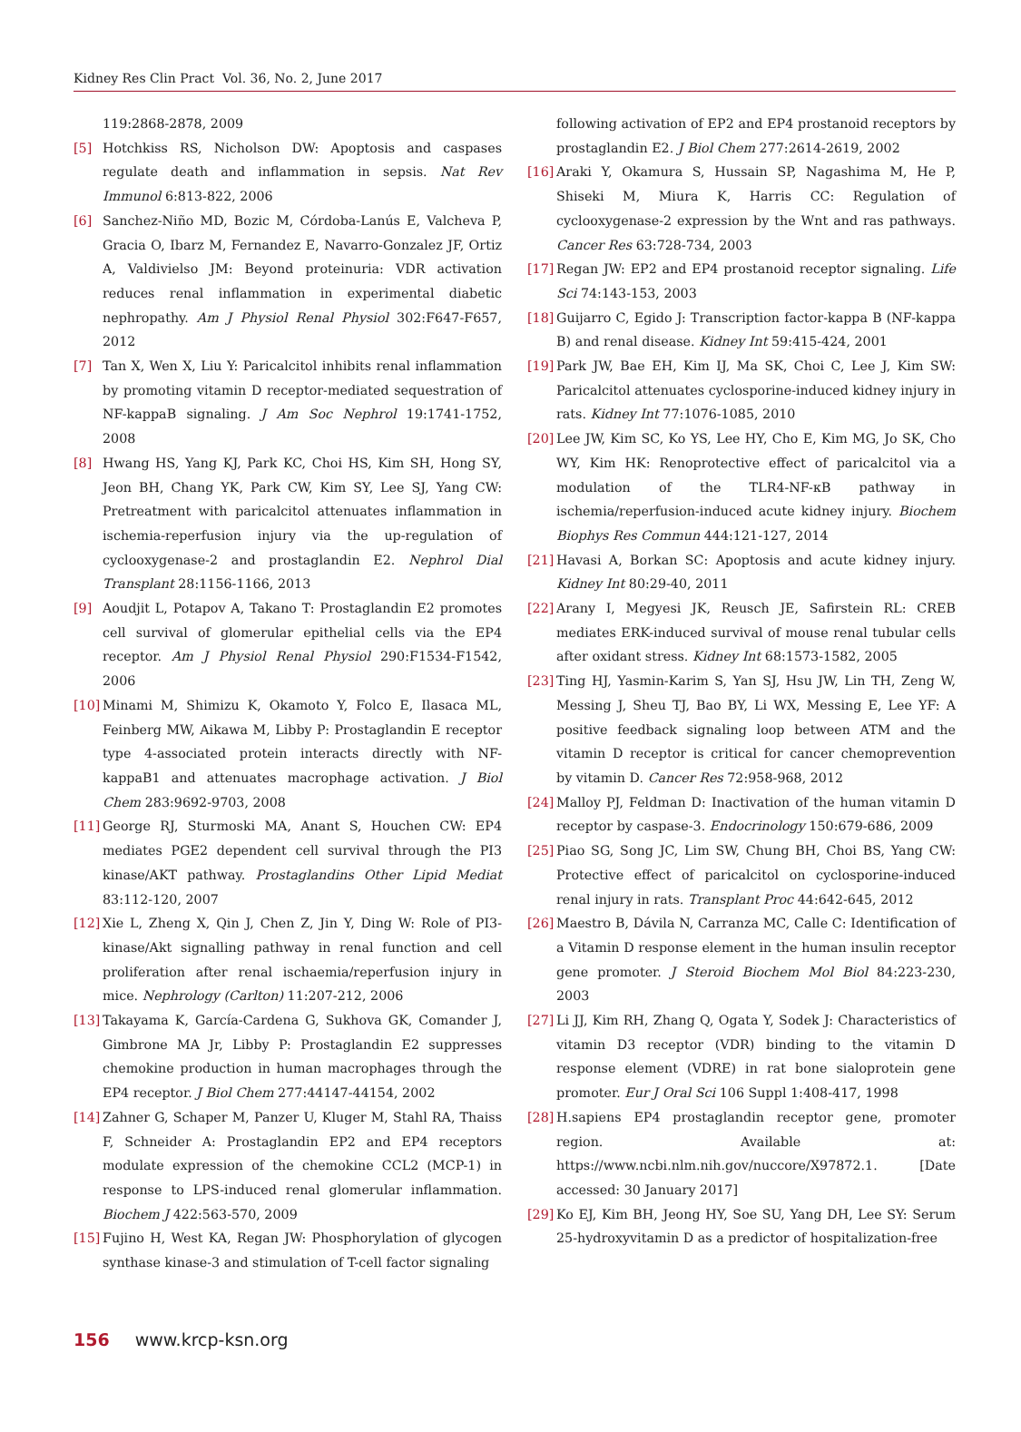Kidney Res Clin Pract Vol. 36, No. 2, June 2017
119:2868-2878, 2009
[5] Hotchkiss RS, Nicholson DW: Apoptosis and caspases regulate death and inflammation in sepsis. Nat Rev Immunol 6:813-822, 2006
[6] Sanchez-Niño MD, Bozic M, Córdoba-Lanús E, Valcheva P, Gracia O, Ibarz M, Fernandez E, Navarro-Gonzalez JF, Ortiz A, Valdivielso JM: Beyond proteinuria: VDR activation reduces renal inflammation in experimental diabetic nephropathy. Am J Physiol Renal Physiol 302:F647-F657, 2012
[7] Tan X, Wen X, Liu Y: Paricalcitol inhibits renal inflammation by promoting vitamin D receptor-mediated sequestration of NF-kappaB signaling. J Am Soc Nephrol 19:1741-1752, 2008
[8] Hwang HS, Yang KJ, Park KC, Choi HS, Kim SH, Hong SY, Jeon BH, Chang YK, Park CW, Kim SY, Lee SJ, Yang CW: Pretreatment with paricalcitol attenuates inflammation in ischemia-reperfusion injury via the up-regulation of cyclooxygenase-2 and prostaglandin E2. Nephrol Dial Transplant 28:1156-1166, 2013
[9] Aoudjit L, Potapov A, Takano T: Prostaglandin E2 promotes cell survival of glomerular epithelial cells via the EP4 receptor. Am J Physiol Renal Physiol 290:F1534-F1542, 2006
[10] Minami M, Shimizu K, Okamoto Y, Folco E, Ilasaca ML, Feinberg MW, Aikawa M, Libby P: Prostaglandin E receptor type 4-associated protein interacts directly with NF-kappaB1 and attenuates macrophage activation. J Biol Chem 283:9692-9703, 2008
[11] George RJ, Sturmoski MA, Anant S, Houchen CW: EP4 mediates PGE2 dependent cell survival through the PI3 kinase/AKT pathway. Prostaglandins Other Lipid Mediat 83:112-120, 2007
[12] Xie L, Zheng X, Qin J, Chen Z, Jin Y, Ding W: Role of PI3-kinase/Akt signalling pathway in renal function and cell proliferation after renal ischaemia/reperfusion injury in mice. Nephrology (Carlton) 11:207-212, 2006
[13] Takayama K, García-Cardena G, Sukhova GK, Comander J, Gimbrone MA Jr, Libby P: Prostaglandin E2 suppresses chemokine production in human macrophages through the EP4 receptor. J Biol Chem 277:44147-44154, 2002
[14] Zahner G, Schaper M, Panzer U, Kluger M, Stahl RA, Thaiss F, Schneider A: Prostaglandin EP2 and EP4 receptors modulate expression of the chemokine CCL2 (MCP-1) in response to LPS-induced renal glomerular inflammation. Biochem J 422:563-570, 2009
[15] Fujino H, West KA, Regan JW: Phosphorylation of glycogen synthase kinase-3 and stimulation of T-cell factor signaling
following activation of EP2 and EP4 prostanoid receptors by prostaglandin E2. J Biol Chem 277:2614-2619, 2002
[16] Araki Y, Okamura S, Hussain SP, Nagashima M, He P, Shiseki M, Miura K, Harris CC: Regulation of cyclooxygenase-2 expression by the Wnt and ras pathways. Cancer Res 63:728-734, 2003
[17] Regan JW: EP2 and EP4 prostanoid receptor signaling. Life Sci 74:143-153, 2003
[18] Guijarro C, Egido J: Transcription factor-kappa B (NF-kappa B) and renal disease. Kidney Int 59:415-424, 2001
[19] Park JW, Bae EH, Kim IJ, Ma SK, Choi C, Lee J, Kim SW: Paricalcitol attenuates cyclosporine-induced kidney injury in rats. Kidney Int 77:1076-1085, 2010
[20] Lee JW, Kim SC, Ko YS, Lee HY, Cho E, Kim MG, Jo SK, Cho WY, Kim HK: Renoprotective effect of paricalcitol via a modulation of the TLR4-NF-κB pathway in ischemia/reperfusion-induced acute kidney injury. Biochem Biophys Res Commun 444:121-127, 2014
[21] Havasi A, Borkan SC: Apoptosis and acute kidney injury. Kidney Int 80:29-40, 2011
[22] Arany I, Megyesi JK, Reusch JE, Safirstein RL: CREB mediates ERK-induced survival of mouse renal tubular cells after oxidant stress. Kidney Int 68:1573-1582, 2005
[23] Ting HJ, Yasmin-Karim S, Yan SJ, Hsu JW, Lin TH, Zeng W, Messing J, Sheu TJ, Bao BY, Li WX, Messing E, Lee YF: A positive feedback signaling loop between ATM and the vitamin D receptor is critical for cancer chemoprevention by vitamin D. Cancer Res 72:958-968, 2012
[24] Malloy PJ, Feldman D: Inactivation of the human vitamin D receptor by caspase-3. Endocrinology 150:679-686, 2009
[25] Piao SG, Song JC, Lim SW, Chung BH, Choi BS, Yang CW: Protective effect of paricalcitol on cyclosporine-induced renal injury in rats. Transplant Proc 44:642-645, 2012
[26] Maestro B, Dávila N, Carranza MC, Calle C: Identification of a Vitamin D response element in the human insulin receptor gene promoter. J Steroid Biochem Mol Biol 84:223-230, 2003
[27] Li JJ, Kim RH, Zhang Q, Ogata Y, Sodek J: Characteristics of vitamin D3 receptor (VDR) binding to the vitamin D response element (VDRE) in rat bone sialoprotein gene promoter. Eur J Oral Sci 106 Suppl 1:408-417, 1998
[28] H.sapiens EP4 prostaglandin receptor gene, promoter region. Available at: https://www.ncbi.nlm.nih.gov/nuccore/X97872.1. [Date accessed: 30 January 2017]
[29] Ko EJ, Kim BH, Jeong HY, Soe SU, Yang DH, Lee SY: Serum 25-hydroxyvitamin D as a predictor of hospitalization-free
156 www.krcp-ksn.org